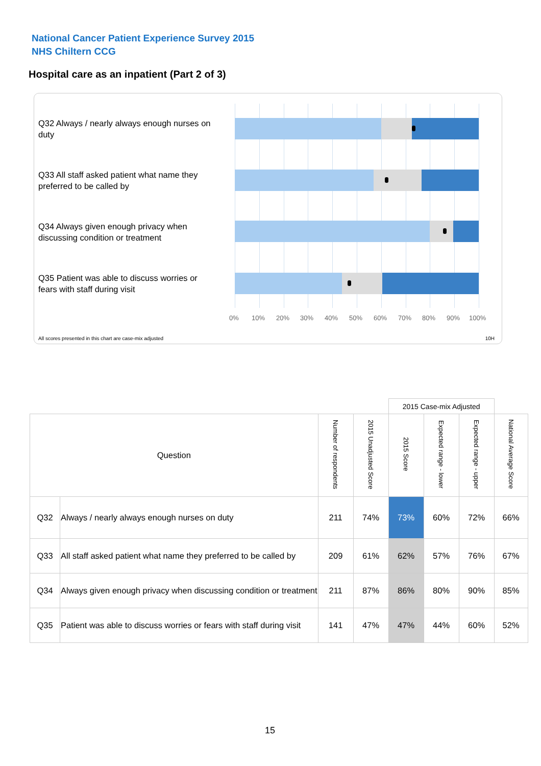National Cancer Patient Experience Survey 2015
NHS Chiltern CCG
Hospital care as an inpatient (Part 2 of 3)
Q32 Always / nearly always enough nurses on duty
Q33 All staff asked patient what name they preferred to be called by
Q34 Always given enough privacy when discussing condition or treatment
Q35 Patient was able to discuss worries or fears with staff during visit
0% 10% 20% 30% 40% 50% 60% 70% 80% 90% 100%
All scores presented in this chart are case-mix adjusted
10H
| | | | | 2015 Case-mix Adjusted | | | |
| --- | --- | --- | --- | --- | --- | --- | --- |
| Question | | Number of respondents | 2015 Unadjusted Score | 2015 Score | Expected range - lower | Expected range - upper | National Average Score |
| Q32 | Always / nearly always enough nurses on duty | 211 | 74% | 73% | 60% | 72% | 66% |
| Q33 | All staff asked patient what name they preferred to be called by | 209 | 61% | 62% | 57% | 76% | 67% |
| Q34 | Always given enough privacy when discussing condition or treatment | 211 | 87% | 86% | 80% | 90% | 85% |
| Q35 | Patient was able to discuss worries or fears with staff during visit | 141 | 47% | 47% | 44% | 60% | 52% |
15